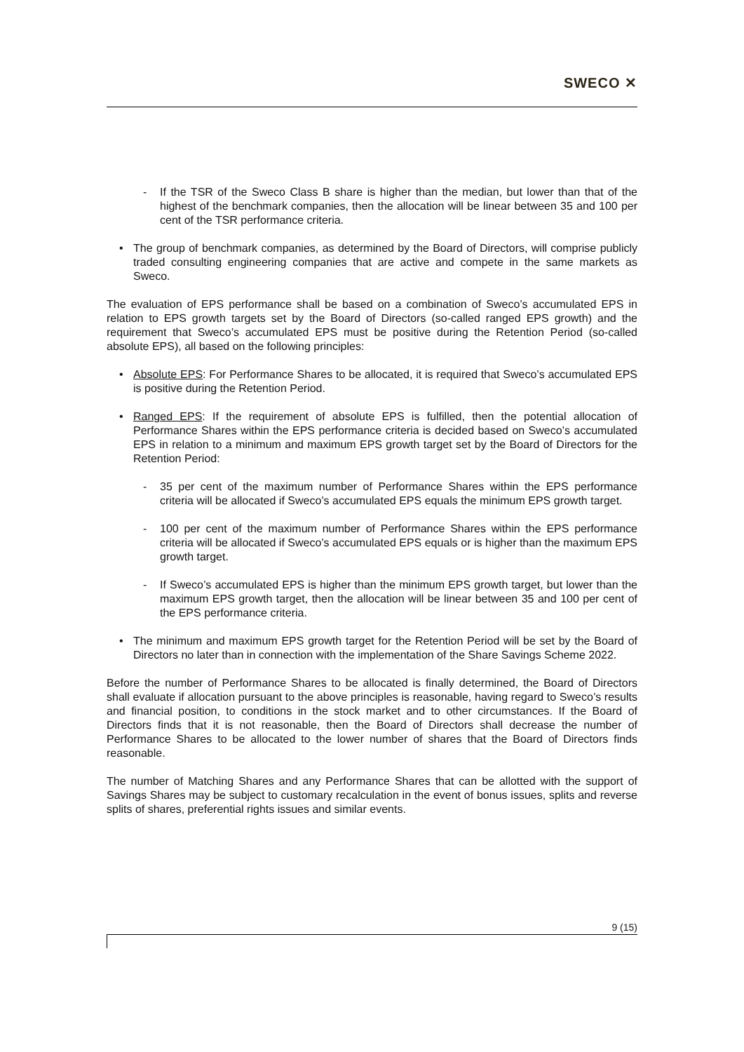SWECO ✕
- If the TSR of the Sweco Class B share is higher than the median, but lower than that of the highest of the benchmark companies, then the allocation will be linear between 35 and 100 per cent of the TSR performance criteria.
• The group of benchmark companies, as determined by the Board of Directors, will comprise publicly traded consulting engineering companies that are active and compete in the same markets as Sweco.
The evaluation of EPS performance shall be based on a combination of Sweco’s accumulated EPS in relation to EPS growth targets set by the Board of Directors (so-called ranged EPS growth) and the requirement that Sweco’s accumulated EPS must be positive during the Retention Period (so-called absolute EPS), all based on the following principles:
• Absolute EPS: For Performance Shares to be allocated, it is required that Sweco’s accumulated EPS is positive during the Retention Period.
• Ranged EPS: If the requirement of absolute EPS is fulfilled, then the potential allocation of Performance Shares within the EPS performance criteria is decided based on Sweco’s accumulated EPS in relation to a minimum and maximum EPS growth target set by the Board of Directors for the Retention Period:
- 35 per cent of the maximum number of Performance Shares within the EPS performance criteria will be allocated if Sweco’s accumulated EPS equals the minimum EPS growth target.
- 100 per cent of the maximum number of Performance Shares within the EPS performance criteria will be allocated if Sweco’s accumulated EPS equals or is higher than the maximum EPS growth target.
- If Sweco’s accumulated EPS is higher than the minimum EPS growth target, but lower than the maximum EPS growth target, then the allocation will be linear between 35 and 100 per cent of the EPS performance criteria.
• The minimum and maximum EPS growth target for the Retention Period will be set by the Board of Directors no later than in connection with the implementation of the Share Savings Scheme 2022.
Before the number of Performance Shares to be allocated is finally determined, the Board of Directors shall evaluate if allocation pursuant to the above principles is reasonable, having regard to Sweco’s results and financial position, to conditions in the stock market and to other circumstances. If the Board of Directors finds that it is not reasonable, then the Board of Directors shall decrease the number of Performance Shares to be allocated to the lower number of shares that the Board of Directors finds reasonable.
The number of Matching Shares and any Performance Shares that can be allotted with the support of Savings Shares may be subject to customary recalculation in the event of bonus issues, splits and reverse splits of shares, preferential rights issues and similar events.
9 (15)